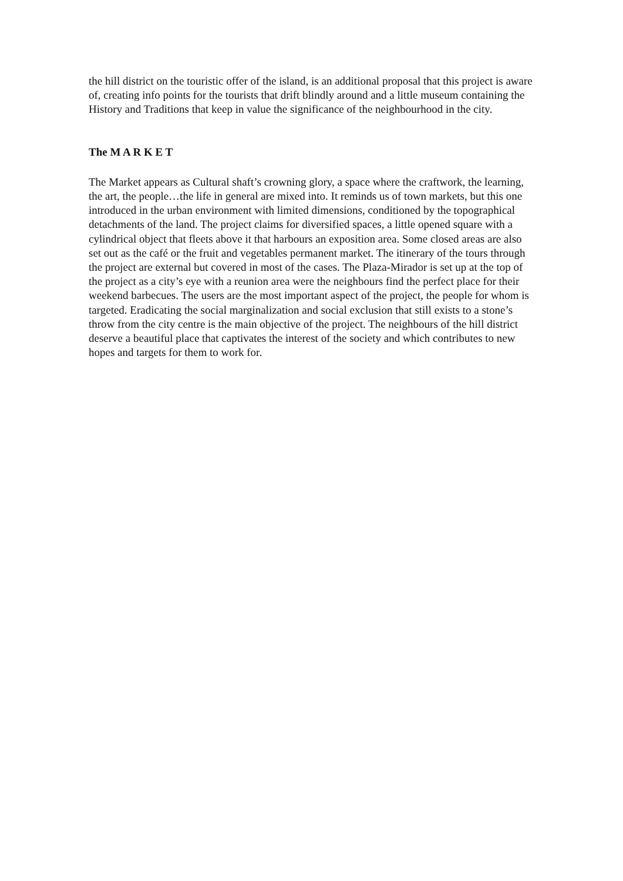the hill district on the touristic offer of the island, is an additional proposal that this project is aware of, creating info points for the tourists that drift blindly around and a little museum containing the History and Traditions that keep in value the significance of the neighbourhood in the city.
The M A R K E T
The Market appears as Cultural shaft’s crowning glory, a space where the craftwork, the learning, the art, the people…the life in general are mixed into. It reminds us of town markets, but this one introduced in the urban environment with limited dimensions, conditioned by the topographical detachments of the land. The project claims for diversified spaces, a little opened square with a cylindrical object that fleets above it that harbours an exposition area. Some closed areas are also set out as the café or the fruit and vegetables permanent market. The itinerary of the tours through the project are external but covered in most of the cases. The Plaza-Mirador is set up at the top of the project as a city’s eye with a reunion area were the neighbours find the perfect place for their weekend barbecues. The users are the most important aspect of the project, the people for whom is targeted. Eradicating the social marginalization and social exclusion that still exists to a stone’s throw from the city centre is the main objective of the project. The neighbours of the hill district deserve a beautiful place that captivates the interest of the society and which contributes to new hopes and targets for them to work for.